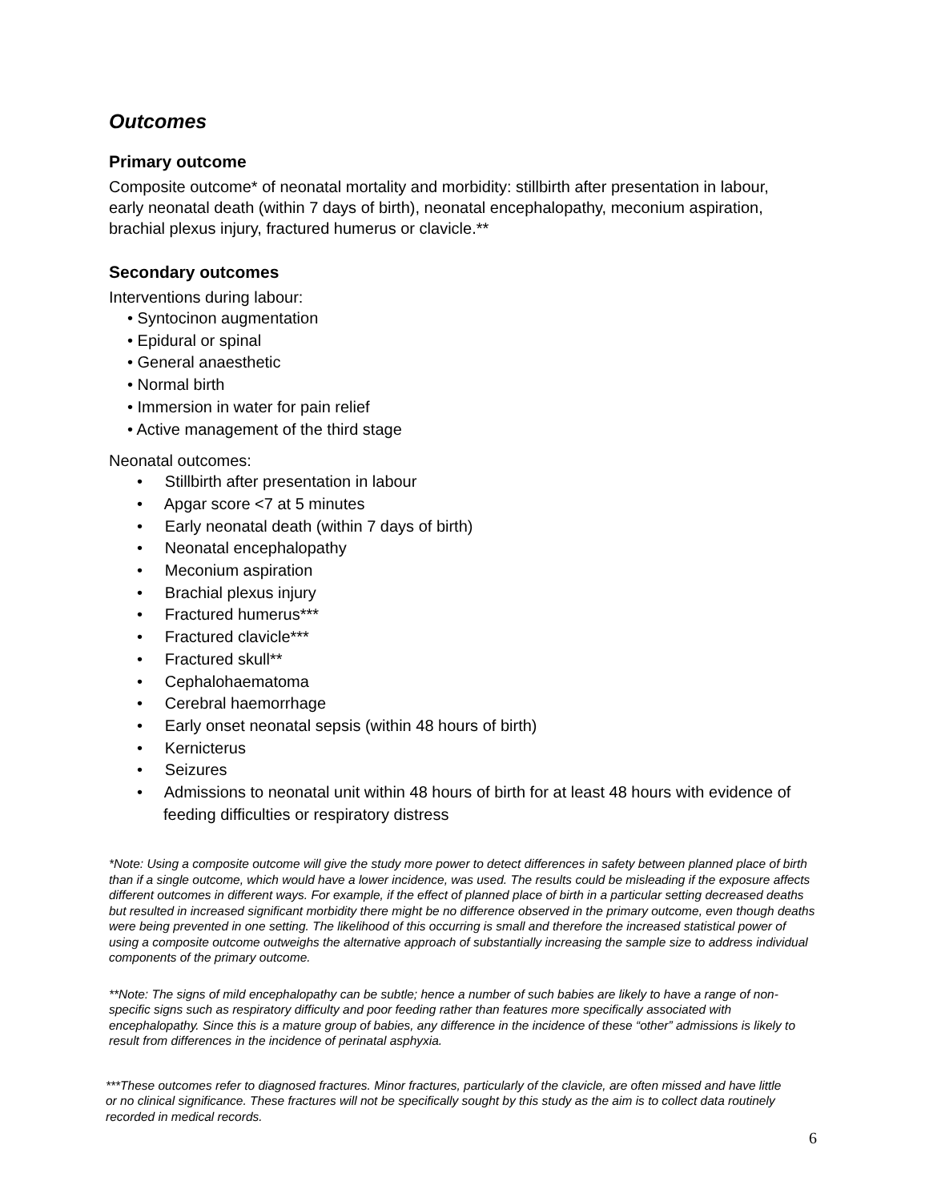Outcomes
Primary outcome
Composite outcome* of neonatal mortality and morbidity: stillbirth after presentation in labour, early neonatal death (within 7 days of birth), neonatal encephalopathy, meconium aspiration, brachial plexus injury, fractured humerus or clavicle.**
Secondary outcomes
Interventions during labour:
• Syntocinon augmentation
• Epidural or spinal
• General anaesthetic
• Normal birth
• Immersion in water for pain relief
• Active management of the third stage
Neonatal outcomes:
• Stillbirth after presentation in labour
• Apgar score <7 at 5 minutes
• Early neonatal death (within 7 days of birth)
• Neonatal encephalopathy
• Meconium aspiration
• Brachial plexus injury
• Fractured humerus***
• Fractured clavicle***
• Fractured skull**
• Cephalohaematoma
• Cerebral haemorrhage
• Early onset neonatal sepsis (within 48 hours of birth)
• Kernicterus
• Seizures
• Admissions to neonatal unit within 48 hours of birth for at least 48 hours with evidence of feeding difficulties or respiratory distress
*Note: Using a composite outcome will give the study more power to detect differences in safety between planned place of birth than if a single outcome, which would have a lower incidence, was used. The results could be misleading if the exposure affects different outcomes in different ways. For example, if the effect of planned place of birth in a particular setting decreased deaths but resulted in increased significant morbidity there might be no difference observed in the primary outcome, even though deaths were being prevented in one setting. The likelihood of this occurring is small and therefore the increased statistical power of using a composite outcome outweighs the alternative approach of substantially increasing the sample size to address individual components of the primary outcome.
**Note: The signs of mild encephalopathy can be subtle; hence a number of such babies are likely to have a range of non-specific signs such as respiratory difficulty and poor feeding rather than features more specifically associated with encephalopathy. Since this is a mature group of babies, any difference in the incidence of these “other” admissions is likely to result from differences in the incidence of perinatal asphyxia.
***These outcomes refer to diagnosed fractures. Minor fractures, particularly of the clavicle, are often missed and have little or no clinical significance. These fractures will not be specifically sought by this study as the aim is to collect data routinely recorded in medical records.
6